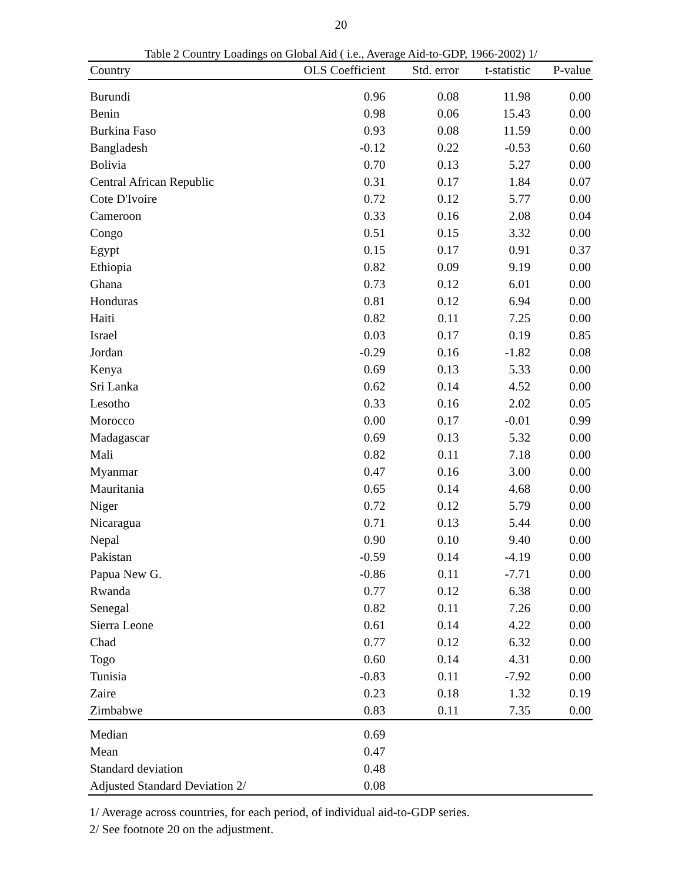20
Table 2 Country Loadings on Global Aid ( i.e., Average Aid-to-GDP, 1966-2002) 1/
| Country | OLS Coefficient | Std. error | t-statistic | P-value |
| --- | --- | --- | --- | --- |
| Burundi | 0.96 | 0.08 | 11.98 | 0.00 |
| Benin | 0.98 | 0.06 | 15.43 | 0.00 |
| Burkina Faso | 0.93 | 0.08 | 11.59 | 0.00 |
| Bangladesh | -0.12 | 0.22 | -0.53 | 0.60 |
| Bolivia | 0.70 | 0.13 | 5.27 | 0.00 |
| Central African Republic | 0.31 | 0.17 | 1.84 | 0.07 |
| Cote D'Ivoire | 0.72 | 0.12 | 5.77 | 0.00 |
| Cameroon | 0.33 | 0.16 | 2.08 | 0.04 |
| Congo | 0.51 | 0.15 | 3.32 | 0.00 |
| Egypt | 0.15 | 0.17 | 0.91 | 0.37 |
| Ethiopia | 0.82 | 0.09 | 9.19 | 0.00 |
| Ghana | 0.73 | 0.12 | 6.01 | 0.00 |
| Honduras | 0.81 | 0.12 | 6.94 | 0.00 |
| Haiti | 0.82 | 0.11 | 7.25 | 0.00 |
| Israel | 0.03 | 0.17 | 0.19 | 0.85 |
| Jordan | -0.29 | 0.16 | -1.82 | 0.08 |
| Kenya | 0.69 | 0.13 | 5.33 | 0.00 |
| Sri Lanka | 0.62 | 0.14 | 4.52 | 0.00 |
| Lesotho | 0.33 | 0.16 | 2.02 | 0.05 |
| Morocco | 0.00 | 0.17 | -0.01 | 0.99 |
| Madagascar | 0.69 | 0.13 | 5.32 | 0.00 |
| Mali | 0.82 | 0.11 | 7.18 | 0.00 |
| Myanmar | 0.47 | 0.16 | 3.00 | 0.00 |
| Mauritania | 0.65 | 0.14 | 4.68 | 0.00 |
| Niger | 0.72 | 0.12 | 5.79 | 0.00 |
| Nicaragua | 0.71 | 0.13 | 5.44 | 0.00 |
| Nepal | 0.90 | 0.10 | 9.40 | 0.00 |
| Pakistan | -0.59 | 0.14 | -4.19 | 0.00 |
| Papua New G. | -0.86 | 0.11 | -7.71 | 0.00 |
| Rwanda | 0.77 | 0.12 | 6.38 | 0.00 |
| Senegal | 0.82 | 0.11 | 7.26 | 0.00 |
| Sierra Leone | 0.61 | 0.14 | 4.22 | 0.00 |
| Chad | 0.77 | 0.12 | 6.32 | 0.00 |
| Togo | 0.60 | 0.14 | 4.31 | 0.00 |
| Tunisia | -0.83 | 0.11 | -7.92 | 0.00 |
| Zaire | 0.23 | 0.18 | 1.32 | 0.19 |
| Zimbabwe | 0.83 | 0.11 | 7.35 | 0.00 |
| Median | 0.69 | | | |
| Mean | 0.47 | | | |
| Standard deviation | 0.48 | | | |
| Adjusted Standard Deviation 2/ | 0.08 | | | |
1/ Average across countries, for each period, of individual aid-to-GDP series.
2/ See footnote 20 on the adjustment.